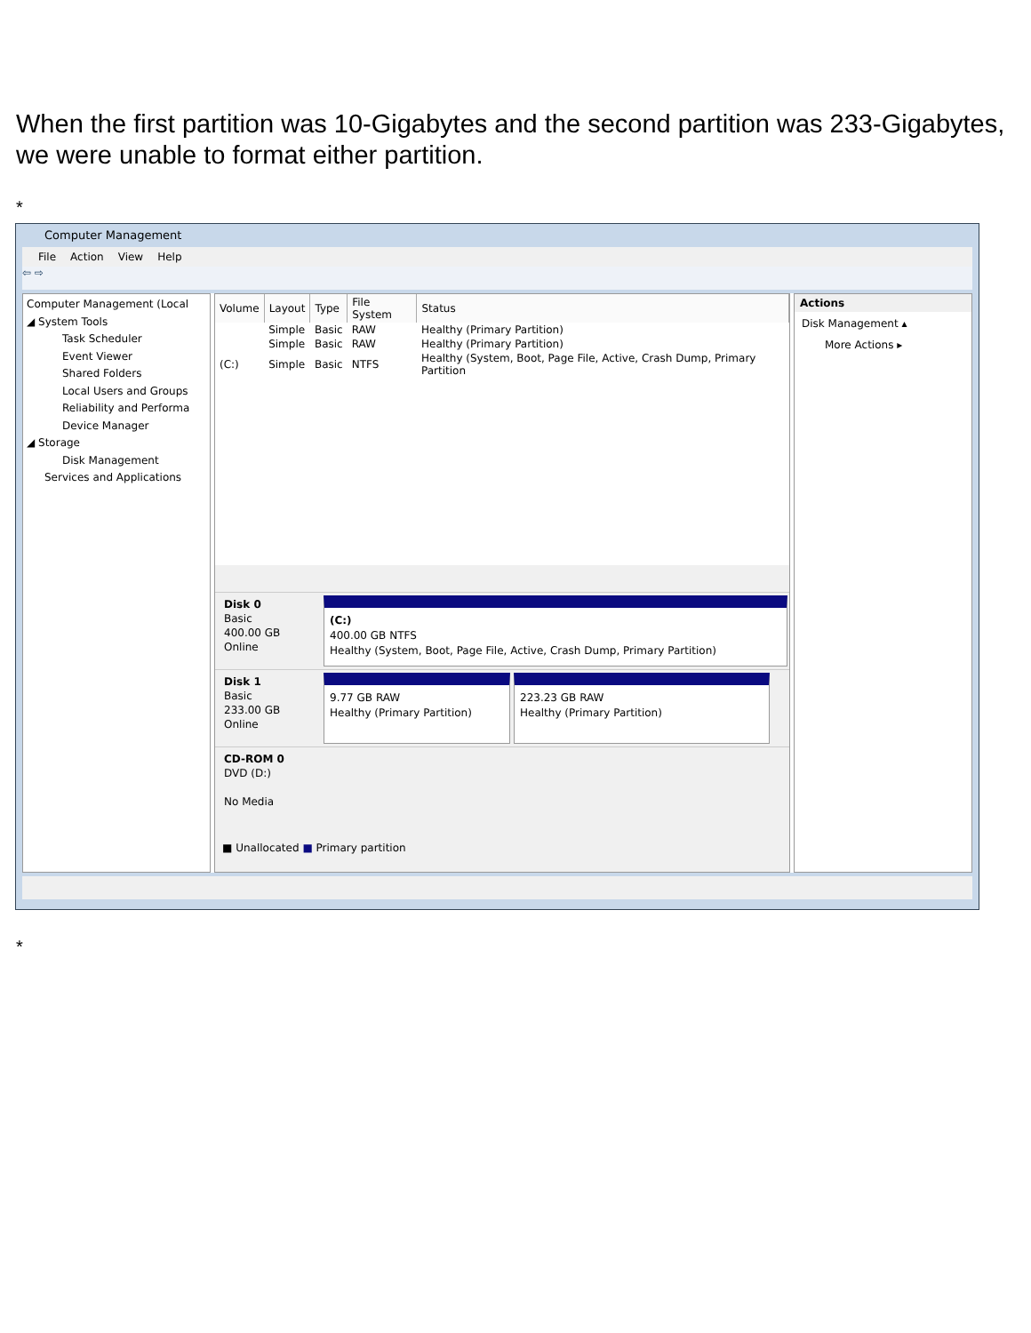When the first partition was 10-Gigabytes and the second partition was 233-Gigabytes, we were unable to format either partition.
*
Computer Management
File Action View Help
⇦ ⇨
Computer Management (Local
◢ System Tools
Task Scheduler
Event Viewer
Shared Folders
Local Users and Groups
Reliability and Performa
Device Manager
◢ Storage
Disk Management
Services and Applications
| Volume | Layout | Type | File System | Status |
| --- | --- | --- | --- | --- |
| | Simple | Basic | RAW | Healthy (Primary Partition) |
| | Simple | Basic | RAW | Healthy (Primary Partition) |
| (C:) | Simple | Basic | NTFS | Healthy (System, Boot, Page File, Active, Crash Dump, Primary Partition |
Disk 0
Basic
400.00 GB
Online
(C:)
400.00 GB NTFS
Healthy (System, Boot, Page File, Active, Crash Dump, Primary Partition)
Disk 1
Basic
233.00 GB
Online
9.77 GB RAW
Healthy (Primary Partition)
223.23 GB RAW
Healthy (Primary Partition)
CD-ROM 0
DVD (D:)
No Media
■ Unallocated ■ Primary partition
Actions
Disk Management ▴
More Actions ▸
*